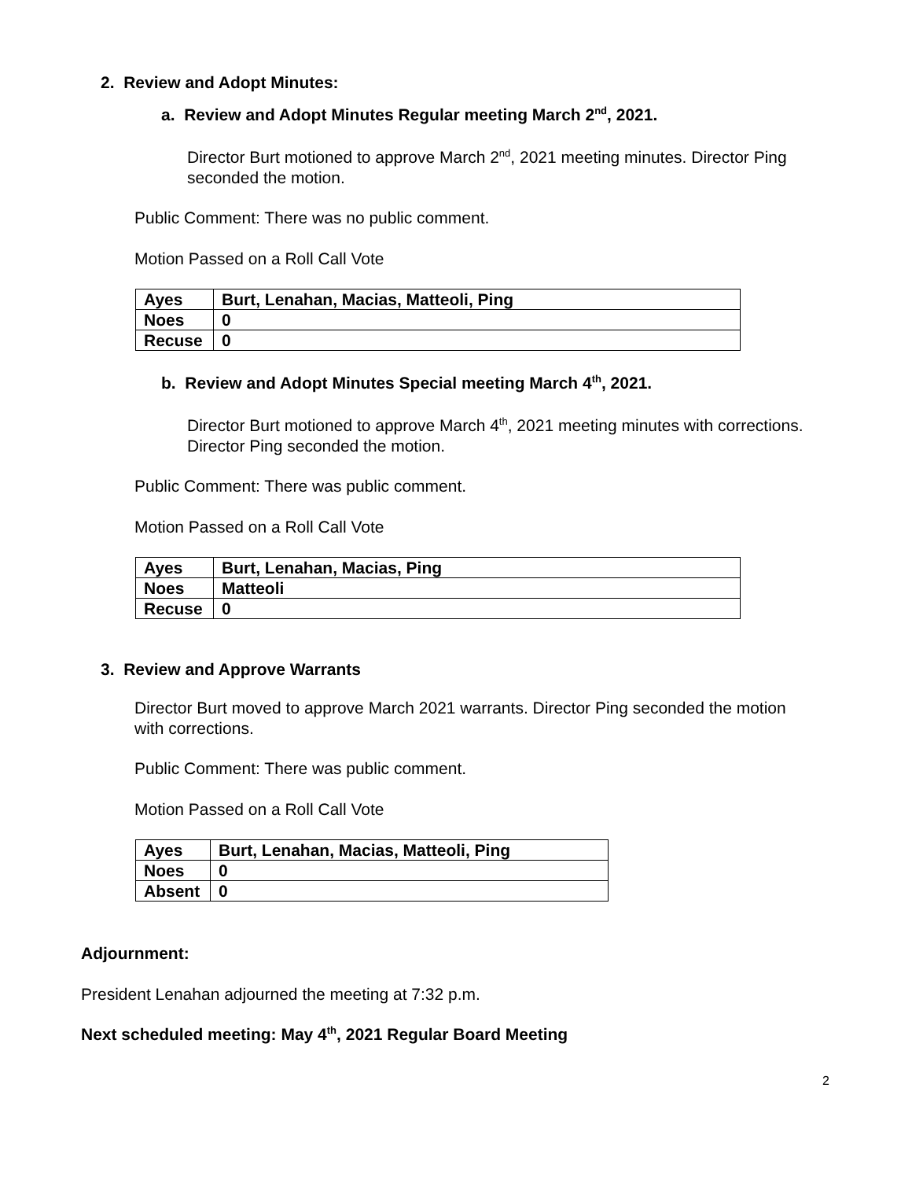2. Review and Adopt Minutes:
a. Review and Adopt Minutes Regular meeting March 2<sup>nd</sup>, 2021.
Director Burt motioned to approve March 2<sup>nd</sup>, 2021 meeting minutes. Director Ping seconded the motion.
Public Comment: There was no public comment.
Motion Passed on a Roll Call Vote
| Ayes | Burt, Lenahan, Macias, Matteoli, Ping |
| Noes | 0 |
| Recuse | 0 |
b. Review and Adopt Minutes Special meeting March 4<sup>th</sup>, 2021.
Director Burt motioned to approve March 4<sup>th</sup>, 2021 meeting minutes with corrections. Director Ping seconded the motion.
Public Comment: There was public comment.
Motion Passed on a Roll Call Vote
| Ayes | Burt, Lenahan, Macias, Ping |
| Noes | Matteoli |
| Recuse | 0 |
3. Review and Approve Warrants
Director Burt moved to approve March 2021 warrants. Director Ping seconded the motion with corrections.
Public Comment: There was public comment.
Motion Passed on a Roll Call Vote
| Ayes | Burt, Lenahan, Macias, Matteoli, Ping |
| Noes | 0 |
| Absent | 0 |
Adjournment:
President Lenahan adjourned the meeting at 7:32 p.m.
Next scheduled meeting: May 4<sup>th</sup>, 2021 Regular Board Meeting
2